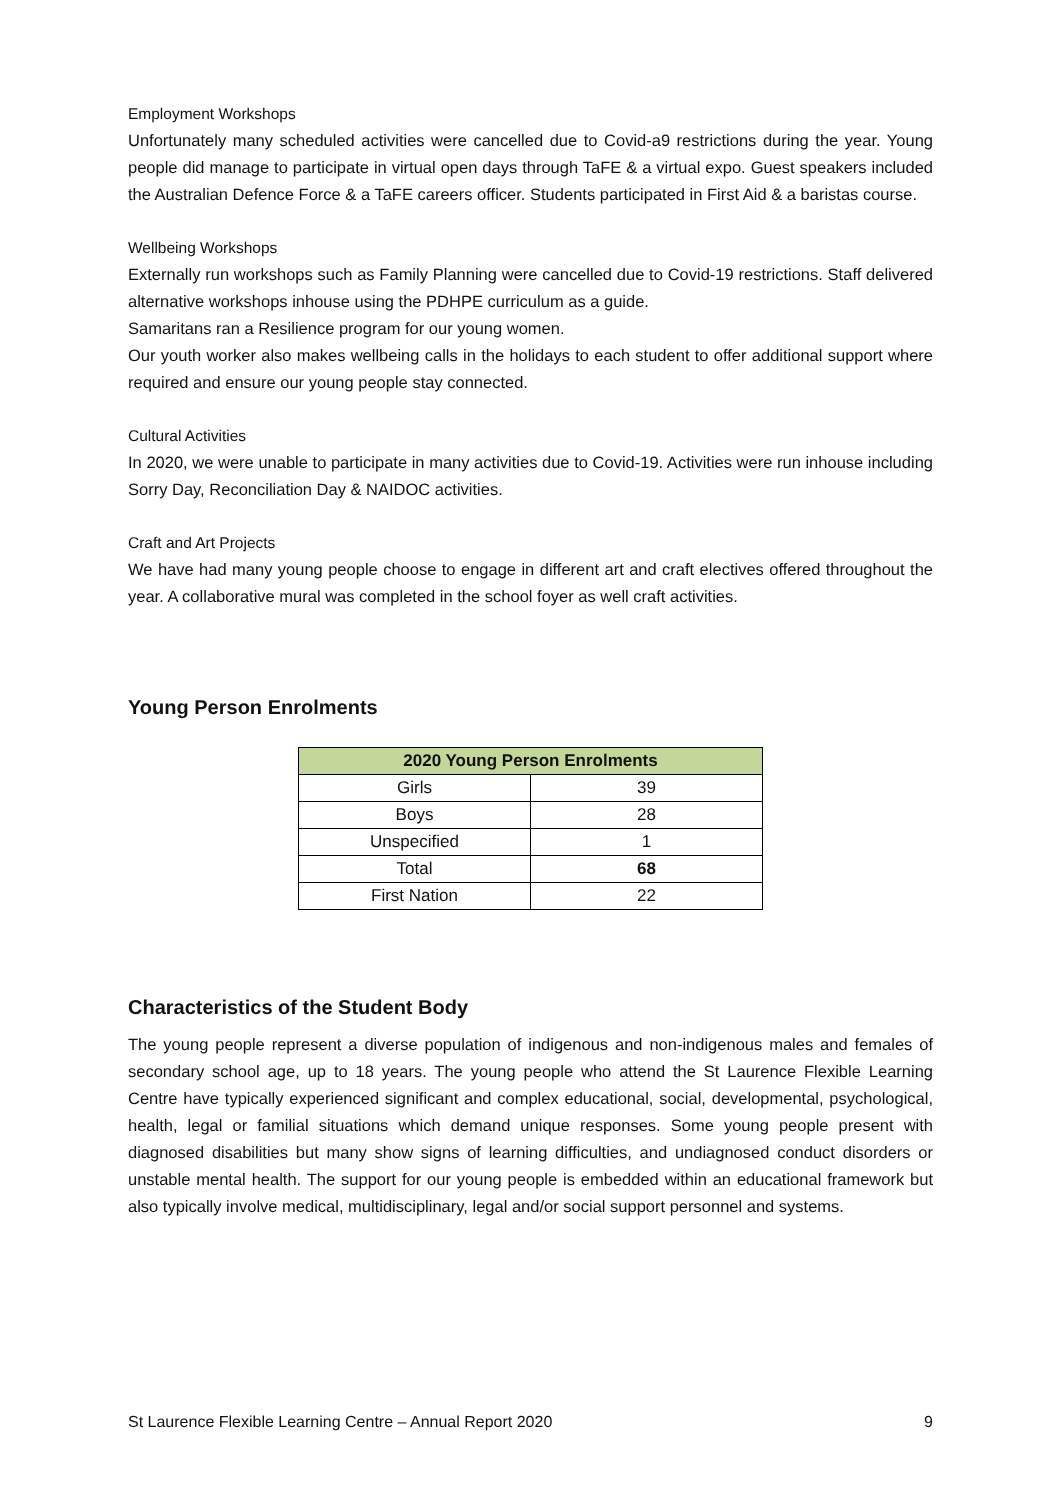Employment Workshops
Unfortunately many scheduled activities were cancelled due to Covid-a9 restrictions during the year. Young people did manage to participate in virtual open days through TaFE & a virtual expo. Guest speakers included the Australian Defence Force & a TaFE careers officer. Students participated in First Aid & a baristas course.
Wellbeing Workshops
Externally run workshops such as Family Planning were cancelled due to Covid-19 restrictions. Staff delivered alternative workshops inhouse using the PDHPE curriculum as a guide.
Samaritans ran a Resilience program for our young women.
Our youth worker also makes wellbeing calls in the holidays to each student to offer additional support where required and ensure our young people stay connected.
Cultural Activities
In 2020, we were unable to participate in many activities due to Covid-19. Activities were run inhouse including Sorry Day, Reconciliation Day & NAIDOC activities.
Craft and Art Projects
We have had many young people choose to engage in different art and craft electives offered throughout the year. A collaborative mural was completed in the school foyer as well craft activities.
Young Person Enrolments
| 2020 Young Person Enrolments | |
| --- | --- |
| Girls | 39 |
| Boys | 28 |
| Unspecified | 1 |
| Total | 68 |
| First Nation | 22 |
Characteristics of the Student Body
The young people represent a diverse population of indigenous and non-indigenous males and females of secondary school age, up to 18 years. The young people who attend the St Laurence Flexible Learning Centre have typically experienced significant and complex educational, social, developmental, psychological, health, legal or familial situations which demand unique responses. Some young people present with diagnosed disabilities but many show signs of learning difficulties, and undiagnosed conduct disorders or unstable mental health. The support for our young people is embedded within an educational framework but also typically involve medical, multidisciplinary, legal and/or social support personnel and systems.
St Laurence Flexible Learning Centre – Annual Report 2020 9